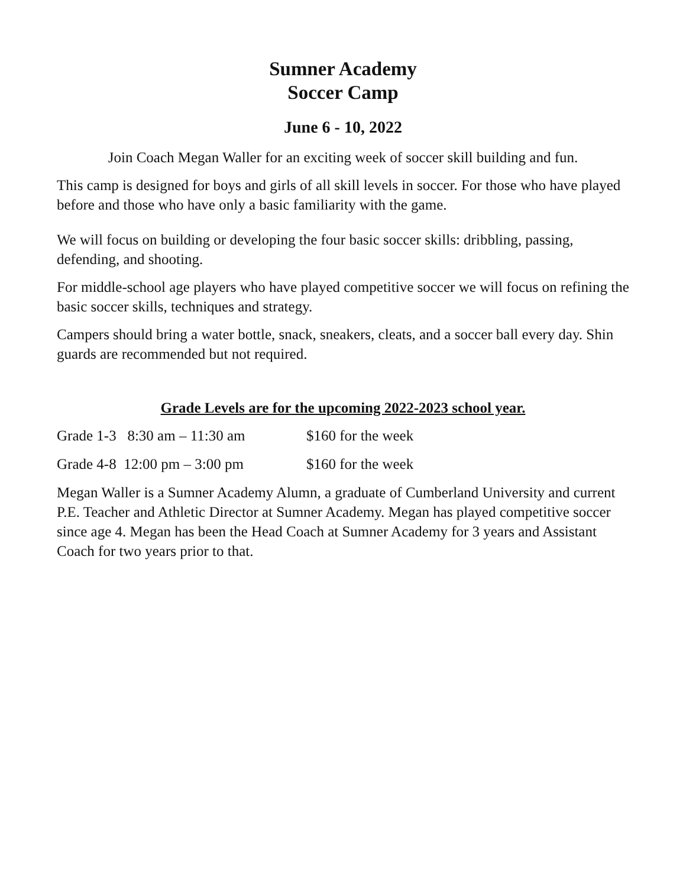Sumner Academy
Soccer Camp
June 6 - 10, 2022
Join Coach Megan Waller for an exciting week of soccer skill building and fun.
This camp is designed for boys and girls of all skill levels in soccer. For those who have played before and those who have only a basic familiarity with the game.
We will focus on building or developing the four basic soccer skills: dribbling, passing, defending, and shooting.
For middle-school age players who have played competitive soccer we will focus on refining the basic soccer skills, techniques and strategy.
Campers should bring a water bottle, snack, sneakers, cleats, and a soccer ball every day. Shin guards are recommended but not required.
Grade Levels are for the upcoming 2022-2023 school year.
Grade 1-3 8:30 am – 11:30 am $160 for the week
Grade 4-8 12:00 pm – 3:00 pm $160 for the week
Megan Waller is a Sumner Academy Alumn, a graduate of Cumberland University and current P.E. Teacher and Athletic Director at Sumner Academy. Megan has played competitive soccer since age 4. Megan has been the Head Coach at Sumner Academy for 3 years and Assistant Coach for two years prior to that.